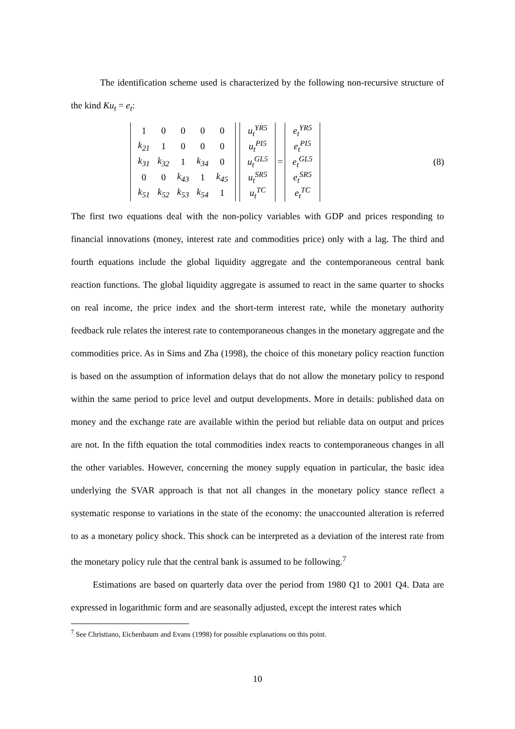The identification scheme used is characterized by the following non-recursive structure of the kind Ku<sub>t</sub> = e<sub>t</sub>:
| 1 | 0 | 0 | 0 | 0 |
| k<sub>21</sub> | 1 | 0 | 0 | 0 |
| k<sub>31</sub> | k<sub>32</sub> | 1 | k<sub>34</sub> | 0 |
| 0 | 0 | k<sub>43</sub> | 1 | k<sub>45</sub> |
| k<sub>51</sub> | k<sub>52</sub> | k<sub>53</sub> | k<sub>54</sub> | 1 |
| u<sub>t</sub><sup>YR5</sup> |
| u<sub>t</sub><sup>PI5</sup> |
| u<sub>t</sub><sup>GL5</sup> |
| u<sub>t</sub><sup>SR5</sup> |
| u<sub>t</sub><sup>TC</sup> |
=
| e<sub>t</sub><sup>YR5</sup> |
| e<sub>t</sub><sup>PI5</sup> |
| e<sub>t</sub><sup>GL5</sup> |
| e<sub>t</sub><sup>SR5</sup> |
| e<sub>t</sub><sup>TC</sup> |
(8)
The first two equations deal with the non-policy variables with GDP and prices responding to financial innovations (money, interest rate and commodities price) only with a lag. The third and fourth equations include the global liquidity aggregate and the contemporaneous central bank reaction functions. The global liquidity aggregate is assumed to react in the same quarter to shocks on real income, the price index and the short-term interest rate, while the monetary authority feedback rule relates the interest rate to contemporaneous changes in the monetary aggregate and the commodities price. As in Sims and Zha (1998), the choice of this monetary policy reaction function is based on the assumption of information delays that do not allow the monetary policy to respond within the same period to price level and output developments. More in details: published data on money and the exchange rate are available within the period but reliable data on output and prices are not. In the fifth equation the total commodities index reacts to contemporaneous changes in all the other variables. However, concerning the money supply equation in particular, the basic idea underlying the SVAR approach is that not all changes in the monetary policy stance reflect a systematic response to variations in the state of the economy: the unaccounted alteration is referred to as a monetary policy shock. This shock can be interpreted as a deviation of the interest rate from the monetary policy rule that the central bank is assumed to be following.<sup>7</sup>
Estimations are based on quarterly data over the period from 1980 Q1 to 2001 Q4. Data are expressed in logarithmic form and are seasonally adjusted, except the interest rates which
<sup>7</sup> See Christiano, Eichenbaum and Evans (1998) for possible explanations on this point.
10